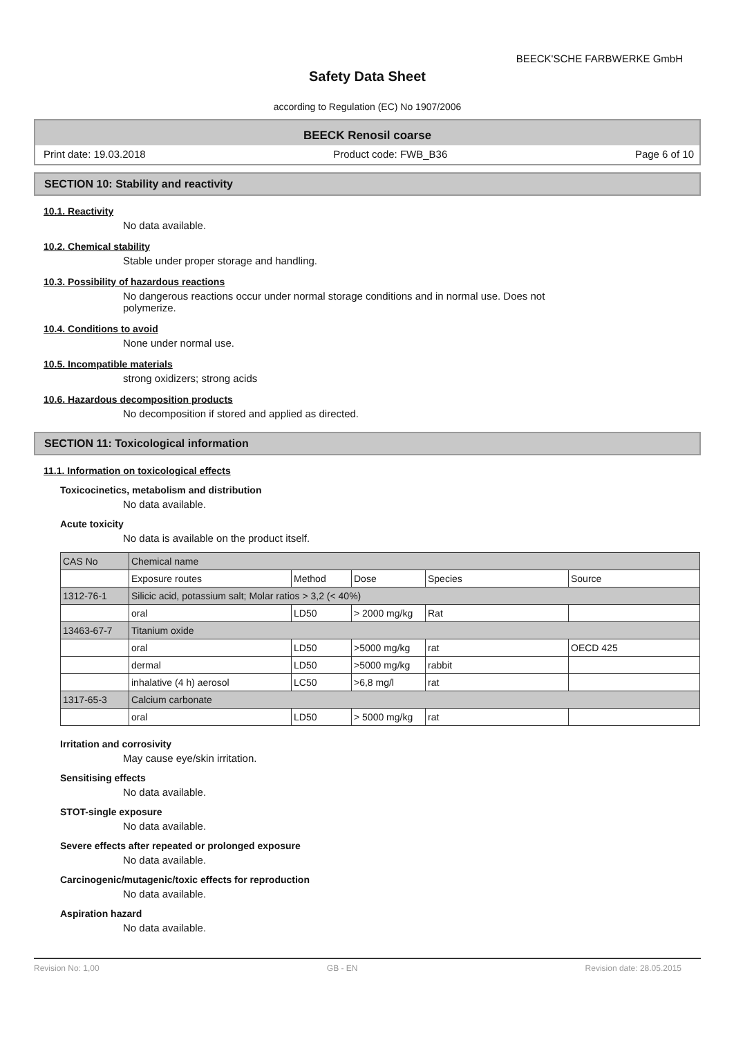BEECK'SCHE FARBWERKE GmbH
Safety Data Sheet
according to Regulation (EC) No 1907/2006
BEECK Renosil coarse
Print date: 19.03.2018 Product code: FWB_B36 Page 6 of 10
SECTION 10: Stability and reactivity
10.1. Reactivity
No data available.
10.2. Chemical stability
Stable under proper storage and handling.
10.3. Possibility of hazardous reactions
No dangerous reactions occur under normal storage conditions and in normal use. Does not
polymerize.
10.4. Conditions to avoid
None under normal use.
10.5. Incompatible materials
strong oxidizers; strong acids
10.6. Hazardous decomposition products
No decomposition if stored and applied as directed.
SECTION 11: Toxicological information
11.1. Information on toxicological effects
Toxicocinetics, metabolism and distribution
No data available.
Acute toxicity
No data is available on the product itself.
| CAS No | Chemical name | | | | |
| | Exposure routes | Method | Dose | Species | Source |
| 1312-76-1 | Silicic acid, potassium salt; Molar ratios > 3,2 (< 40%) | | | | |
| | oral | LD50 | > 2000 mg/kg | Rat | |
| 13463-67-7 | Titanium oxide | | | | |
| | oral | LD50 | >5000 mg/kg | rat | OECD 425 |
| | dermal | LD50 | >5000 mg/kg | rabbit | |
| | inhalative (4 h) aerosol | LC50 | >6,8 mg/l | rat | |
| 1317-65-3 | Calcium carbonate | | | | |
| | oral | LD50 | > 5000 mg/kg | rat | |
Irritation and corrosivity
May cause eye/skin irritation.
Sensitising effects
No data available.
STOT-single exposure
No data available.
Severe effects after repeated or prolonged exposure
No data available.
Carcinogenic/mutagenic/toxic effects for reproduction
No data available.
Aspiration hazard
No data available.
Revision No: 1,00 GB - EN Revision date: 28.05.2015